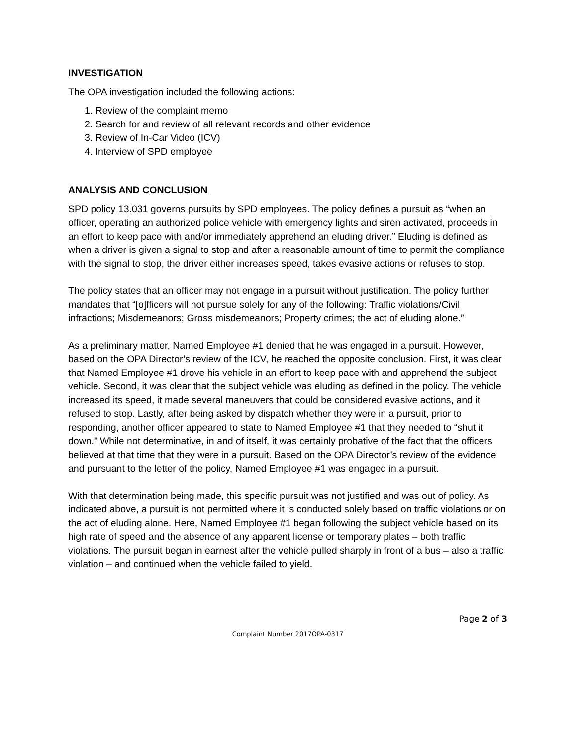INVESTIGATION
The OPA investigation included the following actions:
1. Review of the complaint memo
2. Search for and review of all relevant records and other evidence
3. Review of In-Car Video (ICV)
4. Interview of SPD employee
ANALYSIS AND CONCLUSION
SPD policy 13.031 governs pursuits by SPD employees. The policy defines a pursuit as “when an officer, operating an authorized police vehicle with emergency lights and siren activated, proceeds in an effort to keep pace with and/or immediately apprehend an eluding driver.” Eluding is defined as when a driver is given a signal to stop and after a reasonable amount of time to permit the compliance with the signal to stop, the driver either increases speed, takes evasive actions or refuses to stop.
The policy states that an officer may not engage in a pursuit without justification. The policy further mandates that “[o]fficers will not pursue solely for any of the following: Traffic violations/Civil infractions; Misdemeanors; Gross misdemeanors; Property crimes; the act of eluding alone.”
As a preliminary matter, Named Employee #1 denied that he was engaged in a pursuit. However, based on the OPA Director’s review of the ICV, he reached the opposite conclusion. First, it was clear that Named Employee #1 drove his vehicle in an effort to keep pace with and apprehend the subject vehicle. Second, it was clear that the subject vehicle was eluding as defined in the policy. The vehicle increased its speed, it made several maneuvers that could be considered evasive actions, and it refused to stop. Lastly, after being asked by dispatch whether they were in a pursuit, prior to responding, another officer appeared to state to Named Employee #1 that they needed to “shut it down.” While not determinative, in and of itself, it was certainly probative of the fact that the officers believed at that time that they were in a pursuit. Based on the OPA Director’s review of the evidence and pursuant to the letter of the policy, Named Employee #1 was engaged in a pursuit.
With that determination being made, this specific pursuit was not justified and was out of policy. As indicated above, a pursuit is not permitted where it is conducted solely based on traffic violations or on the act of eluding alone. Here, Named Employee #1 began following the subject vehicle based on its high rate of speed and the absence of any apparent license or temporary plates – both traffic violations. The pursuit began in earnest after the vehicle pulled sharply in front of a bus – also a traffic violation – and continued when the vehicle failed to yield.
Page 2 of 3
Complaint Number 2017OPA-0317